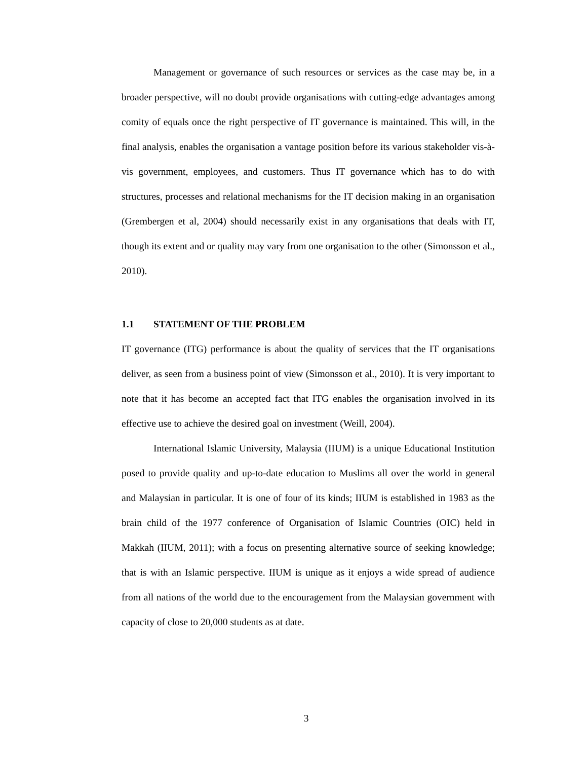Management or governance of such resources or services as the case may be, in a broader perspective, will no doubt provide organisations with cutting-edge advantages among comity of equals once the right perspective of IT governance is maintained. This will, in the final analysis, enables the organisation a vantage position before its various stakeholder vis-à-vis government, employees, and customers. Thus IT governance which has to do with structures, processes and relational mechanisms for the IT decision making in an organisation (Grembergen et al, 2004) should necessarily exist in any organisations that deals with IT, though its extent and or quality may vary from one organisation to the other (Simonsson et al., 2010).
1.1 STATEMENT OF THE PROBLEM
IT governance (ITG) performance is about the quality of services that the IT organisations deliver, as seen from a business point of view (Simonsson et al., 2010). It is very important to note that it has become an accepted fact that ITG enables the organisation involved in its effective use to achieve the desired goal on investment (Weill, 2004).
International Islamic University, Malaysia (IIUM) is a unique Educational Institution posed to provide quality and up-to-date education to Muslims all over the world in general and Malaysian in particular. It is one of four of its kinds; IIUM is established in 1983 as the brain child of the 1977 conference of Organisation of Islamic Countries (OIC) held in Makkah (IIUM, 2011); with a focus on presenting alternative source of seeking knowledge; that is with an Islamic perspective. IIUM is unique as it enjoys a wide spread of audience from all nations of the world due to the encouragement from the Malaysian government with capacity of close to 20,000 students as at date.
3